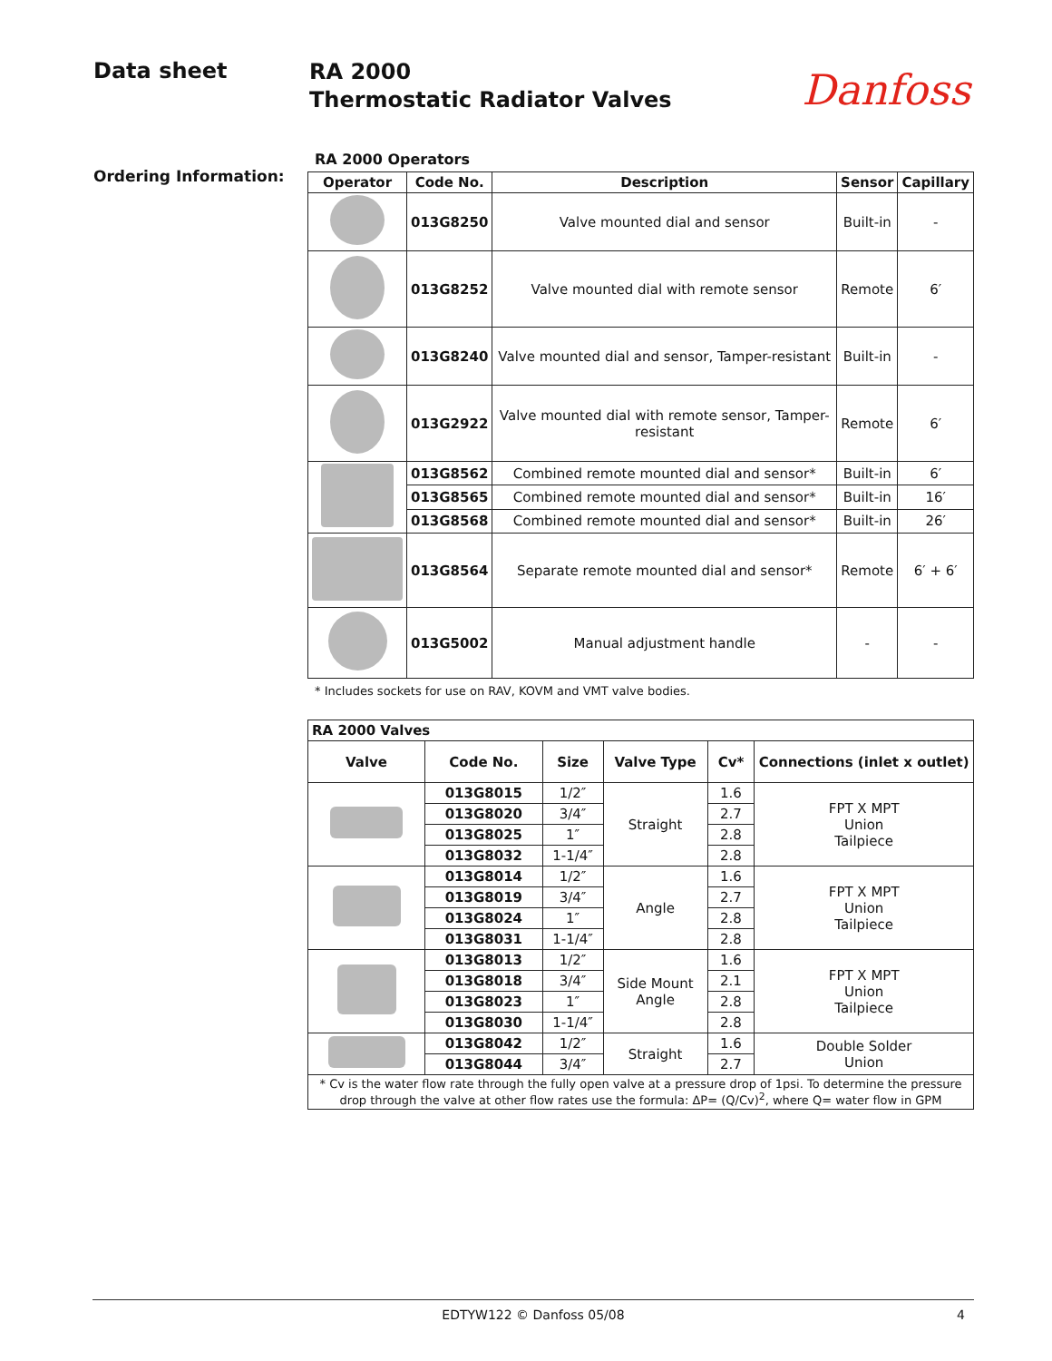Data sheet
RA 2000
Thermostatic Radiator Valves
Danfoss
Ordering Information:
RA 2000 Operators
| Operator | Code No. | Description | Sensor | Capillary |
| --- | --- | --- | --- | --- |
| | 013G8250 | Valve mounted dial and sensor | Built-in | - |
| | 013G8252 | Valve mounted dial with remote sensor | Remote | 6′ |
| | 013G8240 | Valve mounted dial and sensor, Tamper-resistant | Built-in | - |
| | 013G2922 | Valve mounted dial with remote sensor, Tamper-resistant | Remote | 6′ |
| | 013G8562 | Combined remote mounted dial and sensor* | Built-in | 6′ |
| | 013G8565 | Combined remote mounted dial and sensor* | Built-in | 16′ |
| | 013G8568 | Combined remote mounted dial and sensor* | Built-in | 26′ |
| | 013G8564 | Separate remote mounted dial and sensor* | Remote | 6′ + 6′ |
| | 013G5002 | Manual adjustment handle | - | - |
* Includes sockets for use on RAV, KOVM and VMT valve bodies.
| RA 2000 Valves | | | | | |
| --- | --- | --- | --- | --- | --- |
| Valve | Code No. | Size | Valve Type | Cv* | Connections (inlet x outlet) |
| | 013G8015 | 1/2″ | Straight | 1.6 | FPT X MPT Union Tailpiece |
| | 013G8020 | 3/4″ | | 2.7 | |
| | 013G8025 | 1″ | | 2.8 | |
| | 013G8032 | 1-1/4″ | | 2.8 | |
| | 013G8014 | 1/2″ | Angle | 1.6 | FPT X MPT Union Tailpiece |
| | 013G8019 | 3/4″ | | 2.7 | |
| | 013G8024 | 1″ | | 2.8 | |
| | 013G8031 | 1-1/4″ | | 2.8 | |
| | 013G8013 | 1/2″ | Side Mount Angle | 1.6 | FPT X MPT Union Tailpiece |
| | 013G8018 | 3/4″ | | 2.1 | |
| | 013G8023 | 1″ | | 2.8 | |
| | 013G8030 | 1-1/4″ | | 2.8 | |
| | 013G8042 | 1/2″ | Straight | 1.6 | Double Solder Union |
| | 013G8044 | 3/4″ | | 2.7 | |
| * Cv is the water flow rate through the fully open valve at a pressure drop of 1psi. To determine the pressure drop through the valve at other flow rates use the formula: ΔP= (Q/Cv)<sup>2</sup>, where Q= water flow in GPM | | | | | |
EDTYW122 © Danfoss 05/08 4